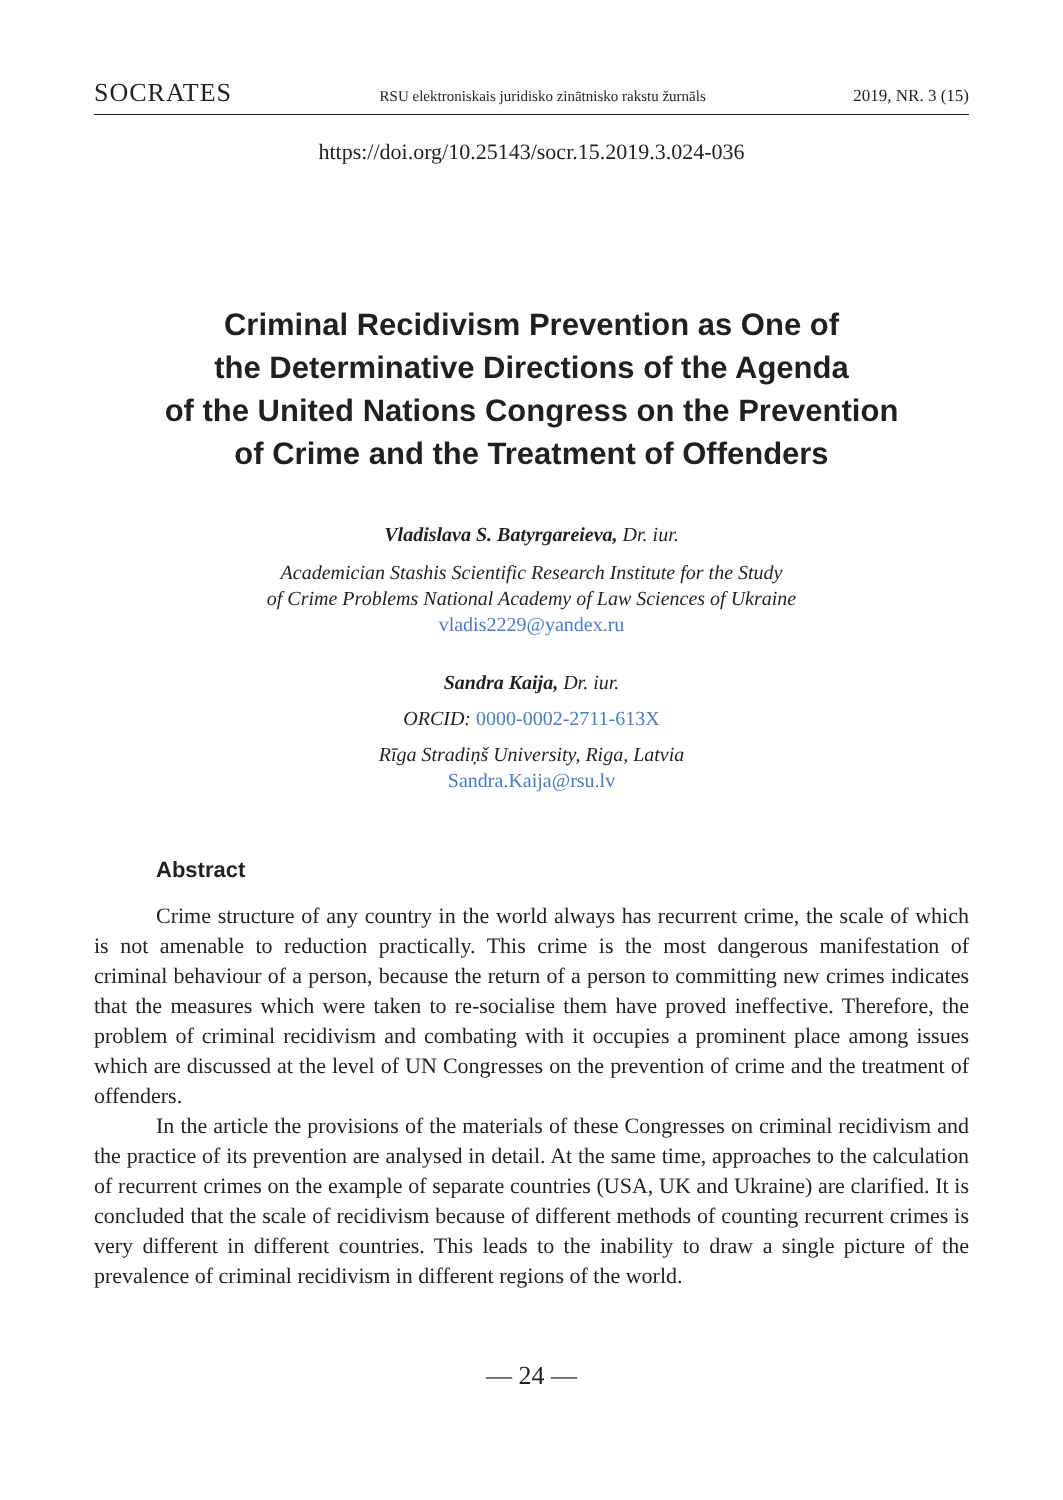SOCRATES RSU elektroniskais juridisko zinātnisko rakstu žurnāls 2019, NR. 3 (15)
https://doi.org/10.25143/socr.15.2019.3.024-036
Criminal Recidivism Prevention as One of
the Determinative Directions of the Agenda
of the United Nations Congress on the Prevention
of Crime and the Treatment of Offenders
Vladislava S. Batyrgareieva, Dr. iur.
Academician Stashis Scientific Research Institute for the Study
of Crime Problems National Academy of Law Sciences of Ukraine
vladis2229@yandex.ru
Sandra Kaija, Dr. iur.
ORCID: 0000-0002-2711-613X
Rīga Stradiņš University, Riga, Latvia
Sandra.Kaija@rsu.lv
Abstract
Crime structure of any country in the world always has recurrent crime, the scale of which is not amenable to reduction practically. This crime is the most dangerous manifestation of criminal behaviour of a person, because the return of a person to committing new crimes indicates that the measures which were taken to re-socialise them have proved ineffective. Therefore, the problem of criminal recidivism and combating with it occupies a prominent place among issues which are discussed at the level of UN Congresses on the prevention of crime and the treatment of offenders.
In the article the provisions of the materials of these Congresses on criminal recidivism and the practice of its prevention are analysed in detail. At the same time, approaches to the calculation of recurrent crimes on the example of separate countries (USA, UK and Ukraine) are clarified. It is concluded that the scale of recidivism because of different methods of counting recurrent crimes is very different in different countries. This leads to the inability to draw a single picture of the prevalence of criminal recidivism in different regions of the world.
— 24 —